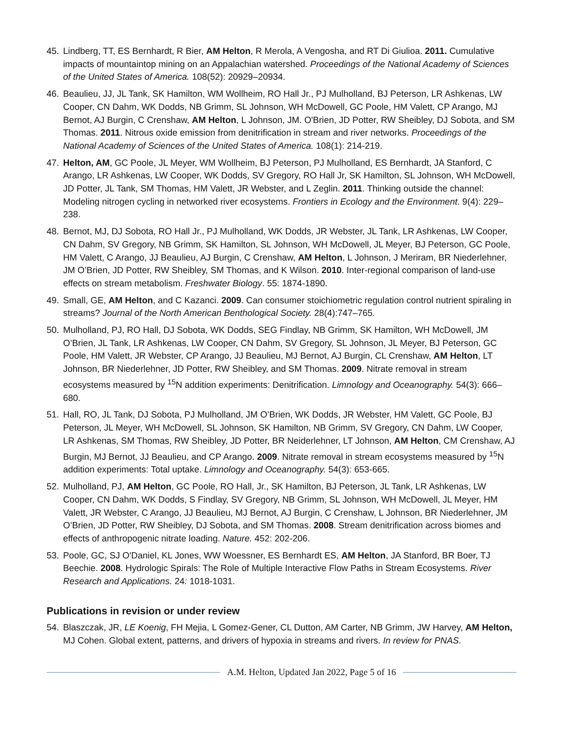45. Lindberg, TT, ES Bernhardt, R Bier, AM Helton, R Merola, A Vengosha, and RT Di Giulioa. 2011. Cumulative impacts of mountaintop mining on an Appalachian watershed. Proceedings of the National Academy of Sciences of the United States of America. 108(52): 20929–20934.
46. Beaulieu, JJ, JL Tank, SK Hamilton, WM Wollheim, RO Hall Jr., PJ Mulholland, BJ Peterson, LR Ashkenas, LW Cooper, CN Dahm, WK Dodds, NB Grimm, SL Johnson, WH McDowell, GC Poole, HM Valett, CP Arango, MJ Bernot, AJ Burgin, C Crenshaw, AM Helton, L Johnson, JM. O'Brien, JD Potter, RW Sheibley, DJ Sobota, and SM Thomas. 2011. Nitrous oxide emission from denitrification in stream and river networks. Proceedings of the National Academy of Sciences of the United States of America. 108(1): 214-219.
47. Helton, AM, GC Poole, JL Meyer, WM Wollheim, BJ Peterson, PJ Mulholland, ES Bernhardt, JA Stanford, C Arango, LR Ashkenas, LW Cooper, WK Dodds, SV Gregory, RO Hall Jr, SK Hamilton, SL Johnson, WH McDowell, JD Potter, JL Tank, SM Thomas, HM Valett, JR Webster, and L Zeglin. 2011. Thinking outside the channel: Modeling nitrogen cycling in networked river ecosystems. Frontiers in Ecology and the Environment. 9(4): 229–238.
48. Bernot, MJ, DJ Sobota, RO Hall Jr., PJ Mulholland, WK Dodds, JR Webster, JL Tank, LR Ashkenas, LW Cooper, CN Dahm, SV Gregory, NB Grimm, SK Hamilton, SL Johnson, WH McDowell, JL Meyer, BJ Peterson, GC Poole, HM Valett, C Arango, JJ Beaulieu, AJ Burgin, C Crenshaw, AM Helton, L Johnson, J Meriram, BR Niederlehner, JM O’Brien, JD Potter, RW Sheibley, SM Thomas, and K Wilson. 2010. Inter-regional comparison of land-use effects on stream metabolism. Freshwater Biology. 55: 1874-1890.
49. Small, GE, AM Helton, and C Kazanci. 2009. Can consumer stoichiometric regulation control nutrient spiraling in streams? Journal of the North American Benthological Society. 28(4):747–765.
50. Mulholland, PJ, RO Hall, DJ Sobota, WK Dodds, SEG Findlay, NB Grimm, SK Hamilton, WH McDowell, JM O’Brien, JL Tank, LR Ashkenas, LW Cooper, CN Dahm, SV Gregory, SL Johnson, JL Meyer, BJ Peterson, GC Poole, HM Valett, JR Webster, CP Arango, JJ Beaulieu, MJ Bernot, AJ Burgin, CL Crenshaw, AM Helton, LT Johnson, BR Niederlehner, JD Potter, RW Sheibley, and SM Thomas. 2009. Nitrate removal in stream ecosystems measured by <sup>15</sup>N addition experiments: Denitrification. Limnology and Oceanography. 54(3): 666–680.
51. Hall, RO, JL Tank, DJ Sobota, PJ Mulholland, JM O’Brien, WK Dodds, JR Webster, HM Valett, GC Poole, BJ Peterson, JL Meyer, WH McDowell, SL Johnson, SK Hamilton, NB Grimm, SV Gregory, CN Dahm, LW Cooper, LR Ashkenas, SM Thomas, RW Sheibley, JD Potter, BR Neiderlehner, LT Johnson, AM Helton, CM Crenshaw, AJ Burgin, MJ Bernot, JJ Beaulieu, and CP Arango. 2009. Nitrate removal in stream ecosystems measured by <sup>15</sup>N addition experiments: Total uptake. Limnology and Oceanography. 54(3): 653-665.
52. Mulholland, PJ, AM Helton, GC Poole, RO Hall, Jr., SK Hamilton, BJ Peterson, JL Tank, LR Ashkenas, LW Cooper, CN Dahm, WK Dodds, S Findlay, SV Gregory, NB Grimm, SL Johnson, WH McDowell, JL Meyer, HM Valett, JR Webster, C Arango, JJ Beaulieu, MJ Bernot, AJ Burgin, C Crenshaw, L Johnson, BR Niederlehner, JM O’Brien, JD Potter, RW Sheibley, DJ Sobota, and SM Thomas. 2008. Stream denitrification across biomes and effects of anthropogenic nitrate loading. Nature. 452: 202-206.
53. Poole, GC, SJ O'Daniel, KL Jones, WW Woessner, ES Bernhardt ES, AM Helton, JA Stanford, BR Boer, TJ Beechie. 2008. Hydrologic Spirals: The Role of Multiple Interactive Flow Paths in Stream Ecosystems. River Research and Applications. 24: 1018-1031.
Publications in revision or under review
54. Blaszczak, JR, LE Koenig, FH Mejia, L Gomez-Gener, CL Dutton, AM Carter, NB Grimm, JW Harvey, AM Helton, MJ Cohen. Global extent, patterns, and drivers of hypoxia in streams and rivers. In review for PNAS.
A.M. Helton, Updated Jan 2022, Page 5 of 16